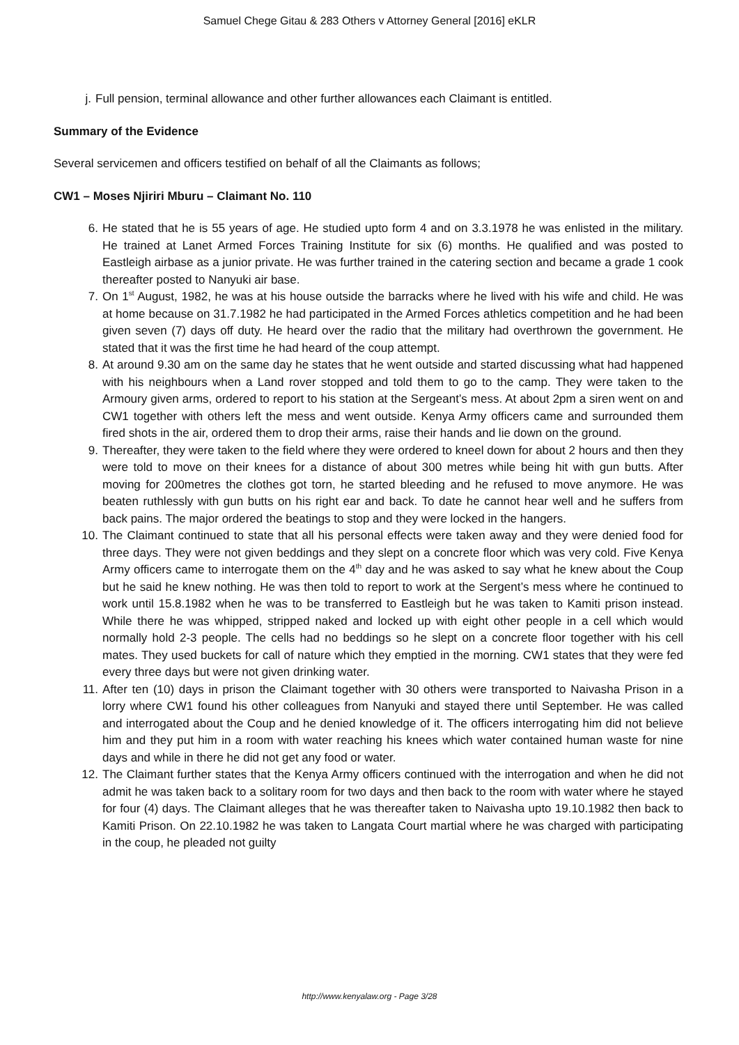Samuel Chege Gitau & 283 Others v Attorney General [2016] eKLR
j. Full pension, terminal allowance and other further allowances each Claimant is entitled.
Summary of the Evidence
Several servicemen and officers testified on behalf of all the Claimants as follows;
CW1 – Moses Njiriri Mburu – Claimant No. 110
6. He stated that he is 55 years of age. He studied upto form 4 and on 3.3.1978 he was enlisted in the military. He trained at Lanet Armed Forces Training Institute for six (6) months. He qualified and was posted to Eastleigh airbase as a junior private. He was further trained in the catering section and became a grade 1 cook thereafter posted to Nanyuki air base.
7. On 1<sup>st</sup> August, 1982, he was at his house outside the barracks where he lived with his wife and child. He was at home because on 31.7.1982 he had participated in the Armed Forces athletics competition and he had been given seven (7) days off duty. He heard over the radio that the military had overthrown the government. He stated that it was the first time he had heard of the coup attempt.
8. At around 9.30 am on the same day he states that he went outside and started discussing what had happened with his neighbours when a Land rover stopped and told them to go to the camp. They were taken to the Armoury given arms, ordered to report to his station at the Sergeant’s mess. At about 2pm a siren went on and CW1 together with others left the mess and went outside. Kenya Army officers came and surrounded them fired shots in the air, ordered them to drop their arms, raise their hands and lie down on the ground.
9. Thereafter, they were taken to the field where they were ordered to kneel down for about 2 hours and then they were told to move on their knees for a distance of about 300 metres while being hit with gun butts. After moving for 200metres the clothes got torn, he started bleeding and he refused to move anymore. He was beaten ruthlessly with gun butts on his right ear and back. To date he cannot hear well and he suffers from back pains. The major ordered the beatings to stop and they were locked in the hangers.
10. The Claimant continued to state that all his personal effects were taken away and they were denied food for three days. They were not given beddings and they slept on a concrete floor which was very cold. Five Kenya Army officers came to interrogate them on the 4<sup>th</sup> day and he was asked to say what he knew about the Coup but he said he knew nothing. He was then told to report to work at the Sergent’s mess where he continued to work until 15.8.1982 when he was to be transferred to Eastleigh but he was taken to Kamiti prison instead. While there he was whipped, stripped naked and locked up with eight other people in a cell which would normally hold 2-3 people. The cells had no beddings so he slept on a concrete floor together with his cell mates. They used buckets for call of nature which they emptied in the morning. CW1 states that they were fed every three days but were not given drinking water.
11. After ten (10) days in prison the Claimant together with 30 others were transported to Naivasha Prison in a lorry where CW1 found his other colleagues from Nanyuki and stayed there until September. He was called and interrogated about the Coup and he denied knowledge of it. The officers interrogating him did not believe him and they put him in a room with water reaching his knees which water contained human waste for nine days and while in there he did not get any food or water.
12. The Claimant further states that the Kenya Army officers continued with the interrogation and when he did not admit he was taken back to a solitary room for two days and then back to the room with water where he stayed for four (4) days. The Claimant alleges that he was thereafter taken to Naivasha upto 19.10.1982 then back to Kamiti Prison. On 22.10.1982 he was taken to Langata Court martial where he was charged with participating in the coup, he pleaded not guilty
http://www.kenyalaw.org - Page 3/28